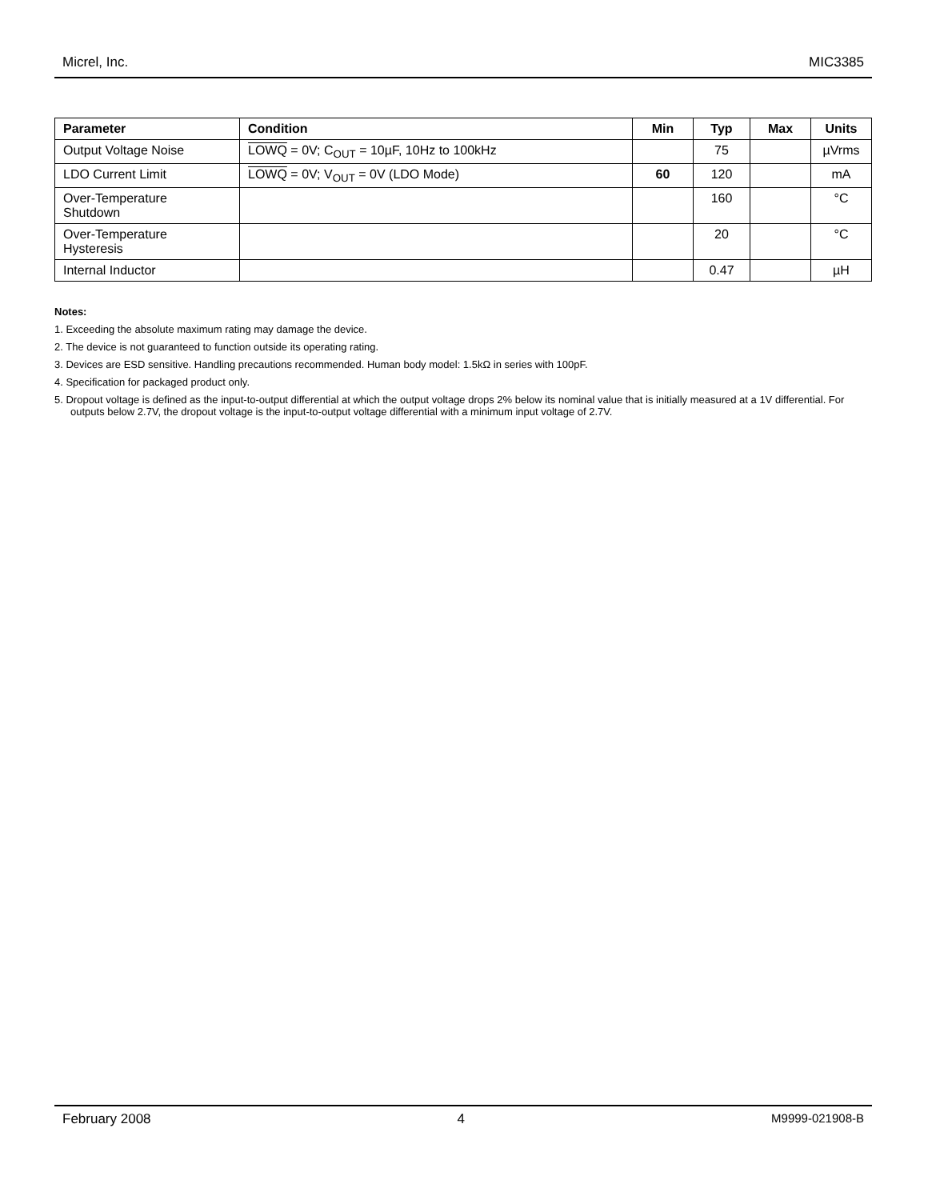Micrel, Inc. MIC3385
| Parameter | Condition | Min | Typ | Max | Units |
| --- | --- | --- | --- | --- | --- |
| Output Voltage Noise | LOWQ = 0V; C<sub>OUT</sub> = 10µF, 10Hz to 100kHz | | 75 | | µVrms |
| LDO Current Limit | LOWQ = 0V; V<sub>OUT</sub> = 0V (LDO Mode) | 60 | 120 | | mA |
| Over-Temperature Shutdown | | | 160 | | °C |
| Over-Temperature Hysteresis | | | 20 | | °C |
| Internal Inductor | | | 0.47 | | µH |
Notes:
1. Exceeding the absolute maximum rating may damage the device.
2. The device is not guaranteed to function outside its operating rating.
3. Devices are ESD sensitive. Handling precautions recommended. Human body model: 1.5kΩ in series with 100pF.
4. Specification for packaged product only.
5. Dropout voltage is defined as the input-to-output differential at which the output voltage drops 2% below its nominal value that is initially measured at a 1V differential. For outputs below 2.7V, the dropout voltage is the input-to-output voltage differential with a minimum input voltage of 2.7V.
February 2008 4 M9999-021908-B